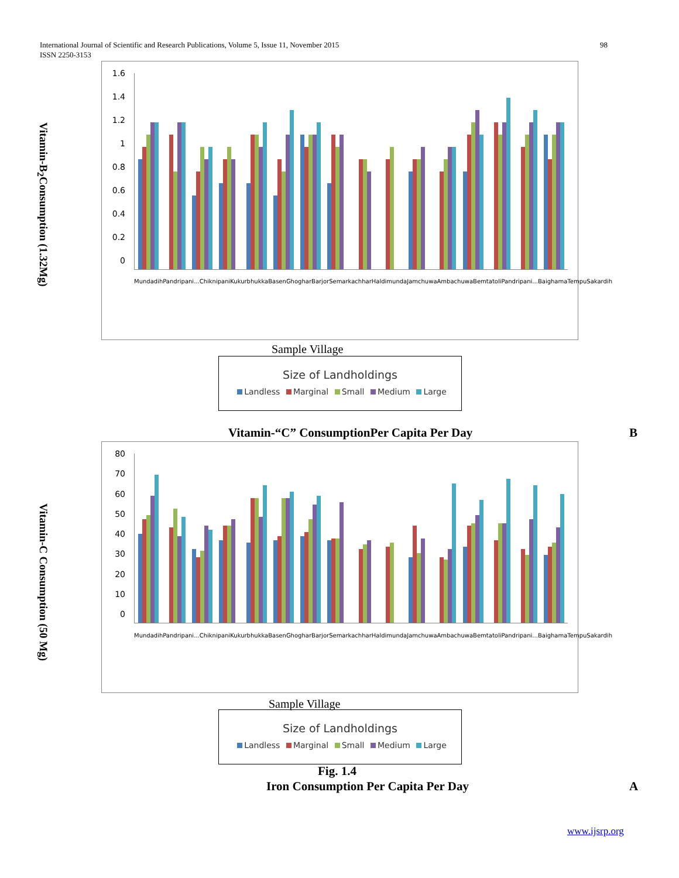International Journal of Scientific and Research Publications, Volume 5, Issue 11, November 2015
ISSN 2250-3153
98
Vitamin-B<sub>2</sub>Consumption (1.32Mg)
1.6
1.4
1.2
1
0.8
0.6
0.4
0.2
0
Mundadih Pandripani... Chiknipani Kukurbhukka Basen Ghoghar Barjor Semarkachhar Haldimunda Jamchuwa Ambachuwa Bemtatoli Pandripani... Baighama Tempu Sakardih
Sample Village
Size of Landholdings
Landless Marginal Small Medium Large
Vitamin-“C” ConsumptionPer Capita Per Day
B
Vitamin-C Consumption (50 Mg)
80
70
60
50
40
30
20
10
0
Mundadih Pandripani... Chiknipani Kukurbhukka Basen Ghoghar Barjor Semarkachhar Haldimunda Jamchuwa Ambachuwa Bemtatoli Pandripani... Baighama Tempu Sakardih
Sample Village
Size of Landholdings
Landless Marginal Small Medium Large
Fig. 1.4
Iron Consumption Per Capita Per Day
A
www.ijsrp.org